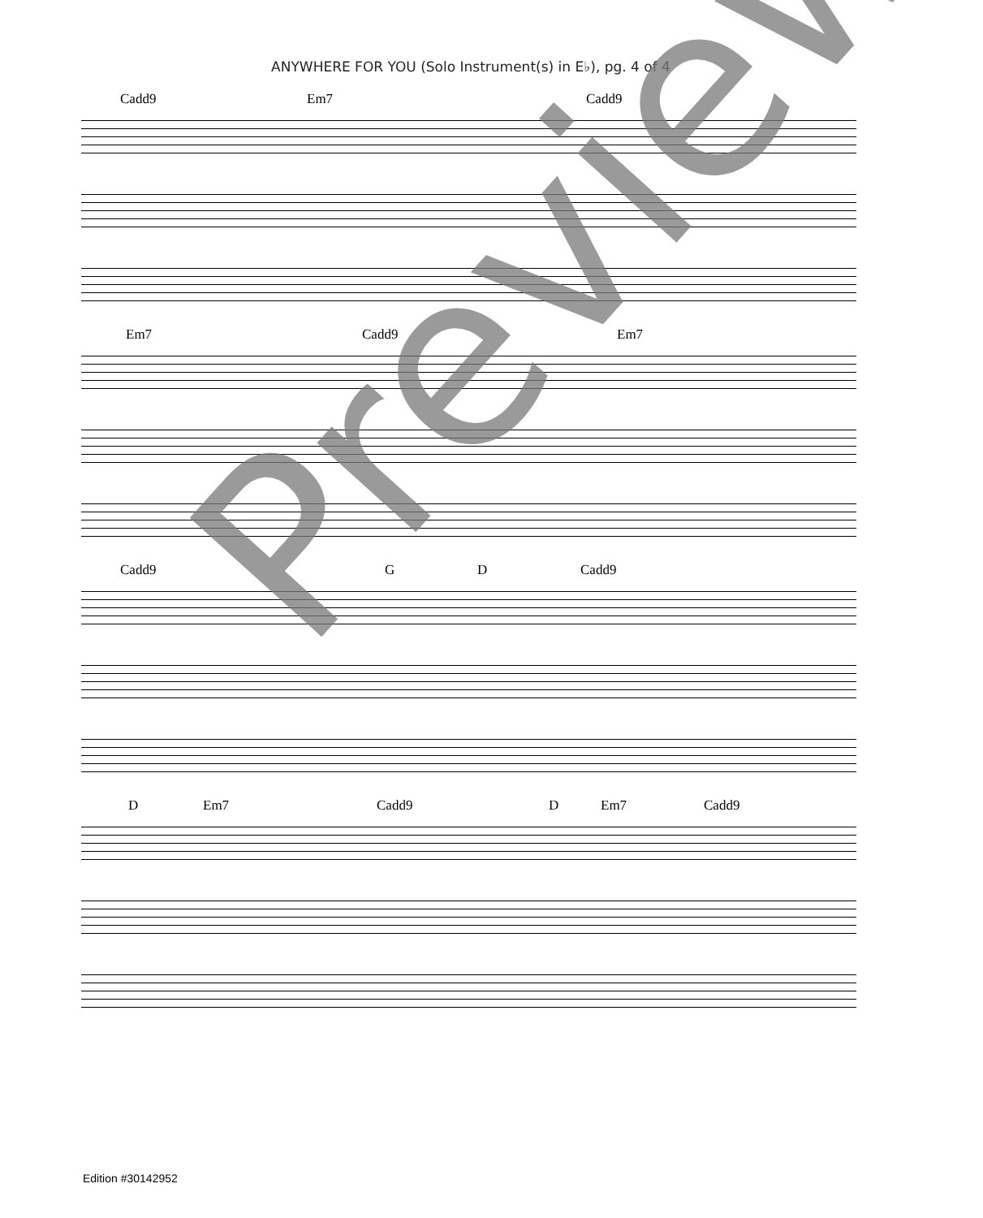ANYWHERE FOR YOU (Solo Instrument(s) in E♭), pg. 4 of 4
Cadd9 Em7 Cadd9
Em7 Cadd9 Em7
Cadd9 G D Cadd9
D Em7 Cadd9 D Em7 Cadd9
Preview
Edition #30142952